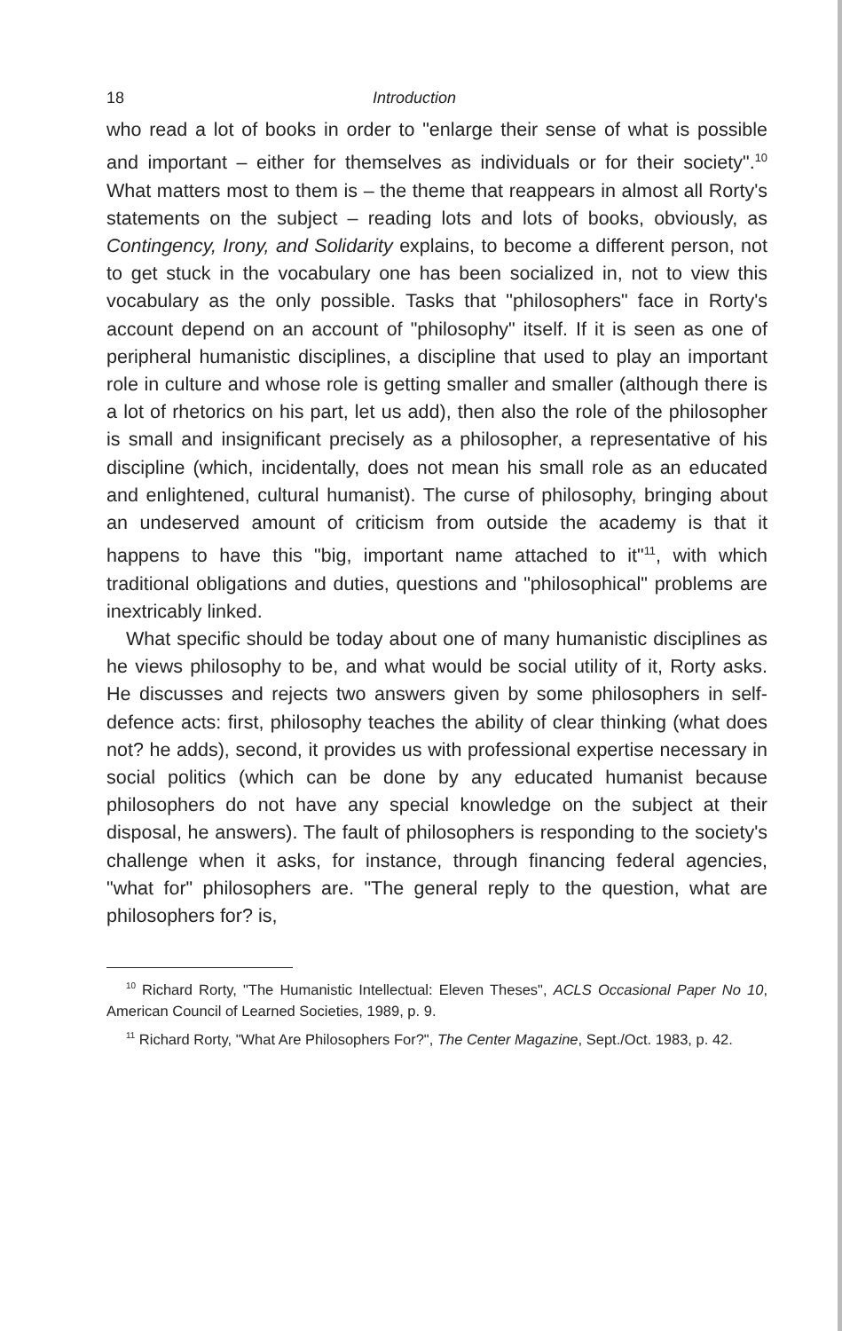18 Introduction
who read a lot of books in order to "enlarge their sense of what is possible and important – either for themselves as individuals or for their society".<sup>10</sup> What matters most to them is – the theme that reappears in almost all Rorty's statements on the subject – reading lots and lots of books, obviously, as Contingency, Irony, and Solidarity explains, to become a different person, not to get stuck in the vocabulary one has been socialized in, not to view this vocabulary as the only possible. Tasks that "philosophers" face in Rorty's account depend on an account of "philosophy" itself. If it is seen as one of peripheral humanistic disciplines, a discipline that used to play an important role in culture and whose role is getting smaller and smaller (although there is a lot of rhetorics on his part, let us add), then also the role of the philosopher is small and insignificant precisely as a philosopher, a representative of his discipline (which, incidentally, does not mean his small role as an educated and enlightened, cultural humanist). The curse of philosophy, bringing about an undeserved amount of criticism from outside the academy is that it happens to have this "big, important name attached to it"<sup>11</sup>, with which traditional obligations and duties, questions and "philosophical" problems are inextricably linked.
What specific should be today about one of many humanistic disciplines as he views philosophy to be, and what would be social utility of it, Rorty asks. He discusses and rejects two answers given by some philosophers in self-defence acts: first, philosophy teaches the ability of clear thinking (what does not? he adds), second, it provides us with professional expertise necessary in social politics (which can be done by any educated humanist because philosophers do not have any special knowledge on the subject at their disposal, he answers). The fault of philosophers is responding to the society's challenge when it asks, for instance, through financing federal agencies, "what for" philosophers are. "The general reply to the question, what are philosophers for? is,
<sup>10</sup> Richard Rorty, "The Humanistic Intellectual: Eleven Theses", ACLS Occasional Paper No 10, American Council of Learned Societies, 1989, p. 9.
<sup>11</sup> Richard Rorty, "What Are Philosophers For?", The Center Magazine, Sept./Oct. 1983, p. 42.